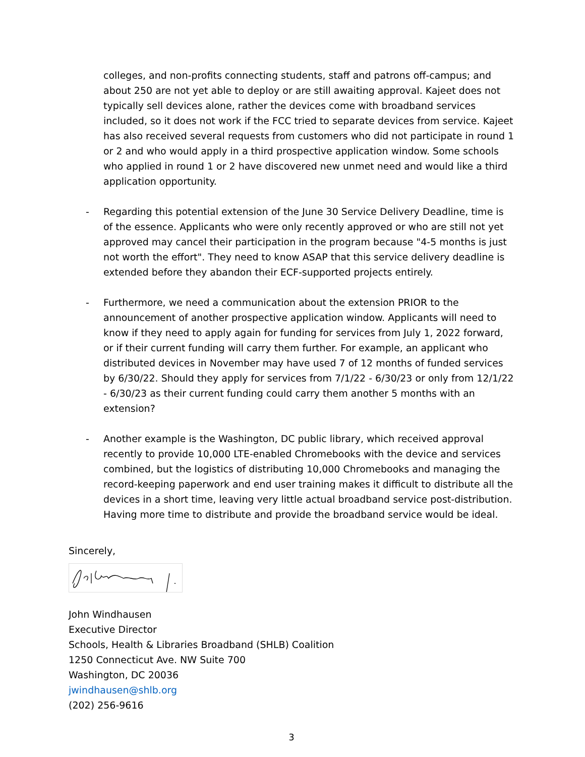colleges, and non-profits connecting students, staff and patrons off-campus; and about 250 are not yet able to deploy or are still awaiting approval. Kajeet does not typically sell devices alone, rather the devices come with broadband services included, so it does not work if the FCC tried to separate devices from service. Kajeet has also received several requests from customers who did not participate in round 1 or 2 and who would apply in a third prospective application window. Some schools who applied in round 1 or 2 have discovered new unmet need and would like a third application opportunity.
- Regarding this potential extension of the June 30 Service Delivery Deadline, time is of the essence. Applicants who were only recently approved or who are still not yet approved may cancel their participation in the program because "4-5 months is just not worth the effort". They need to know ASAP that this service delivery deadline is extended before they abandon their ECF-supported projects entirely.
- Furthermore, we need a communication about the extension PRIOR to the announcement of another prospective application window. Applicants will need to know if they need to apply again for funding for services from July 1, 2022 forward, or if their current funding will carry them further. For example, an applicant who distributed devices in November may have used 7 of 12 months of funded services by 6/30/22. Should they apply for services from 7/1/22 - 6/30/23 or only from 12/1/22 - 6/30/23 as their current funding could carry them another 5 months with an extension?
- Another example is the Washington, DC public library, which received approval recently to provide 10,000 LTE-enabled Chromebooks with the device and services combined, but the logistics of distributing 10,000 Chromebooks and managing the record-keeping paperwork and end user training makes it difficult to distribute all the devices in a short time, leaving very little actual broadband service post-distribution. Having more time to distribute and provide the broadband service would be ideal.
Sincerely,
John Windhausen
Executive Director
Schools, Health & Libraries Broadband (SHLB) Coalition
1250 Connecticut Ave. NW Suite 700
Washington, DC 20036
jwindhausen@shlb.org
(202) 256-9616
3